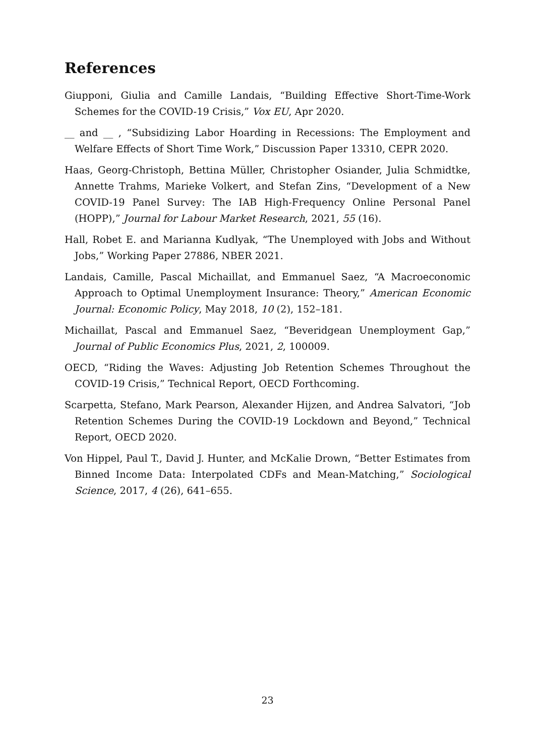References
Giupponi, Giulia and Camille Landais, “Building Effective Short-Time-Work Schemes for the COVID-19 Crisis,” Vox EU, Apr 2020.
__ and __ , “Subsidizing Labor Hoarding in Recessions: The Employment and Welfare Effects of Short Time Work,” Discussion Paper 13310, CEPR 2020.
Haas, Georg-Christoph, Bettina Müller, Christopher Osiander, Julia Schmidtke, Annette Trahms, Marieke Volkert, and Stefan Zins, “Development of a New COVID-19 Panel Survey: The IAB High-Frequency Online Personal Panel (HOPP),” Journal for Labour Market Research, 2021, 55 (16).
Hall, Robet E. and Marianna Kudlyak, “The Unemployed with Jobs and Without Jobs,” Working Paper 27886, NBER 2021.
Landais, Camille, Pascal Michaillat, and Emmanuel Saez, “A Macroeconomic Approach to Optimal Unemployment Insurance: Theory,” American Economic Journal: Economic Policy, May 2018, 10 (2), 152–181.
Michaillat, Pascal and Emmanuel Saez, “Beveridgean Unemployment Gap,” Journal of Public Economics Plus, 2021, 2, 100009.
OECD, “Riding the Waves: Adjusting Job Retention Schemes Throughout the COVID-19 Crisis,” Technical Report, OECD Forthcoming.
Scarpetta, Stefano, Mark Pearson, Alexander Hijzen, and Andrea Salvatori, “Job Retention Schemes During the COVID-19 Lockdown and Beyond,” Technical Report, OECD 2020.
Von Hippel, Paul T., David J. Hunter, and McKalie Drown, “Better Estimates from Binned Income Data: Interpolated CDFs and Mean-Matching,” Sociological Science, 2017, 4 (26), 641–655.
23